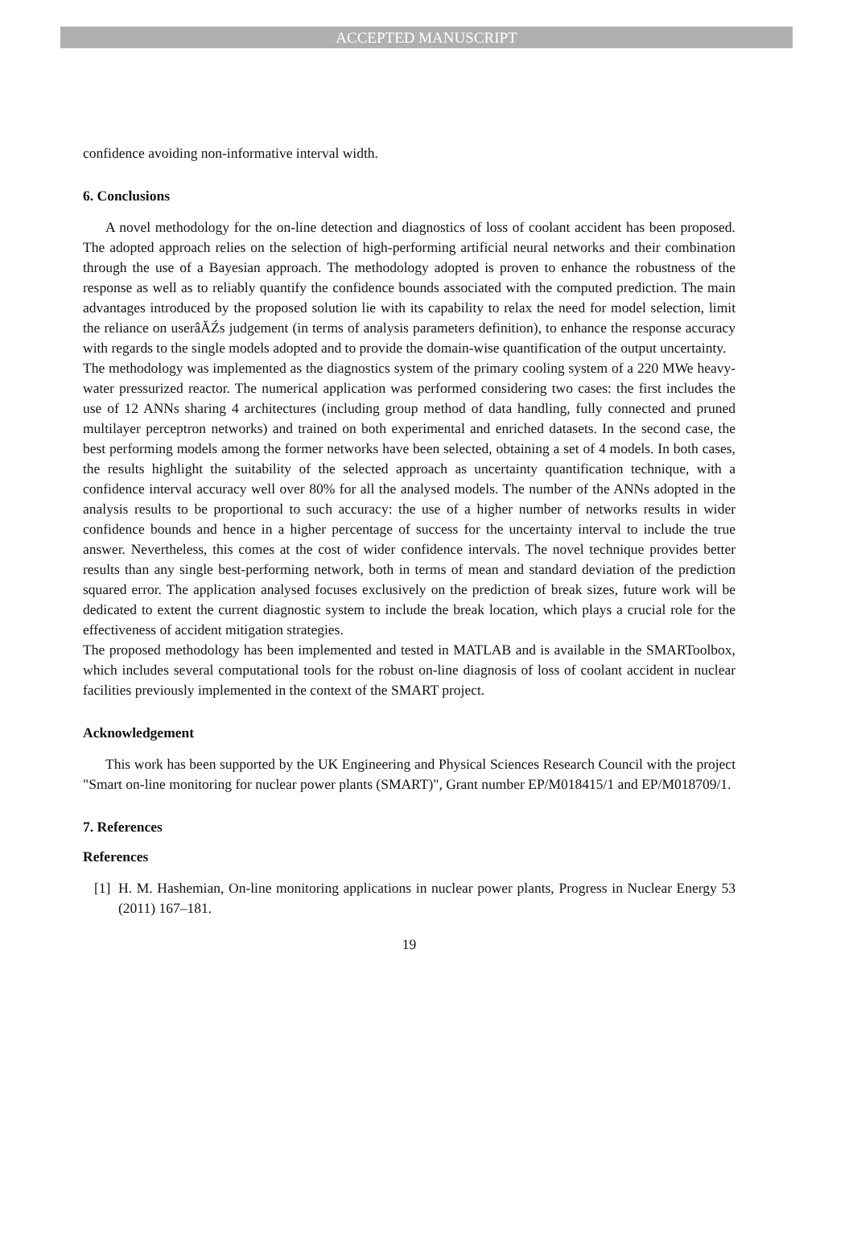ACCEPTED MANUSCRIPT
confidence avoiding non-informative interval width.
6. Conclusions
A novel methodology for the on-line detection and diagnostics of loss of coolant accident has been proposed. The adopted approach relies on the selection of high-performing artificial neural networks and their combination through the use of a Bayesian approach. The methodology adopted is proven to enhance the robustness of the response as well as to reliably quantify the confidence bounds associated with the computed prediction. The main advantages introduced by the proposed solution lie with its capability to relax the need for model selection, limit the reliance on userâĂŹs judgement (in terms of analysis parameters definition), to enhance the response accuracy with regards to the single models adopted and to provide the domain-wise quantification of the output uncertainty.
The methodology was implemented as the diagnostics system of the primary cooling system of a 220 MWe heavy-water pressurized reactor. The numerical application was performed considering two cases: the first includes the use of 12 ANNs sharing 4 architectures (including group method of data handling, fully connected and pruned multilayer perceptron networks) and trained on both experimental and enriched datasets. In the second case, the best performing models among the former networks have been selected, obtaining a set of 4 models. In both cases, the results highlight the suitability of the selected approach as uncertainty quantification technique, with a confidence interval accuracy well over 80% for all the analysed models. The number of the ANNs adopted in the analysis results to be proportional to such accuracy: the use of a higher number of networks results in wider confidence bounds and hence in a higher percentage of success for the uncertainty interval to include the true answer. Nevertheless, this comes at the cost of wider confidence intervals. The novel technique provides better results than any single best-performing network, both in terms of mean and standard deviation of the prediction squared error. The application analysed focuses exclusively on the prediction of break sizes, future work will be dedicated to extent the current diagnostic system to include the break location, which plays a crucial role for the effectiveness of accident mitigation strategies.
The proposed methodology has been implemented and tested in MATLAB and is available in the SMARToolbox, which includes several computational tools for the robust on-line diagnosis of loss of coolant accident in nuclear facilities previously implemented in the context of the SMART project.
Acknowledgement
This work has been supported by the UK Engineering and Physical Sciences Research Council with the project "Smart on-line monitoring for nuclear power plants (SMART)", Grant number EP/M018415/1 and EP/M018709/1.
7. References
References
[1]
H. M. Hashemian, On-line monitoring applications in nuclear power plants, Progress in Nuclear Energy 53 (2011) 167–181.
19